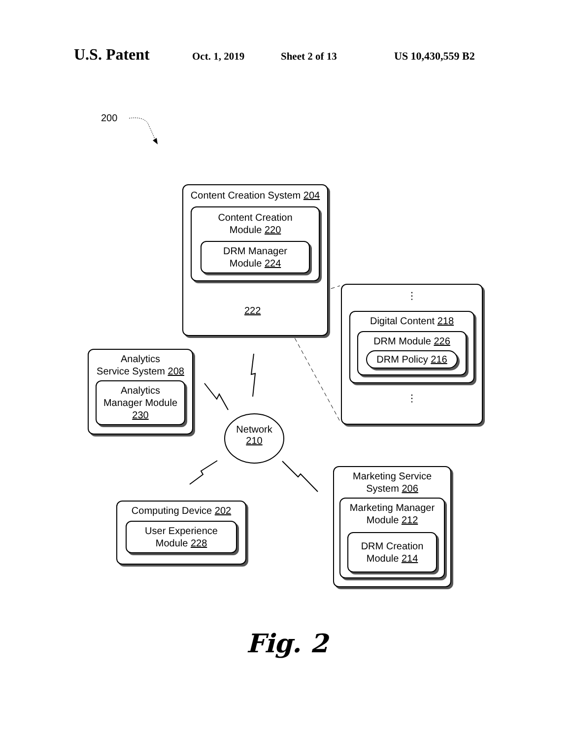U.S. Patent Oct. 1, 2019 Sheet 2 of 13 US 10,430,559 B2
200
Content Creation System 204
Content Creation
Module 220
DRM Manager
Module 224
222
⋮
Digital Content 218
DRM Module 226
DRM Policy 216
⋮
Analytics
Service System 208
Analytics
Manager Module
230
Network
210
Computing Device 202
User Experience
Module 228
Marketing Service
System 206
Marketing Manager
Module 212
DRM Creation
Module 214
Fig. 2